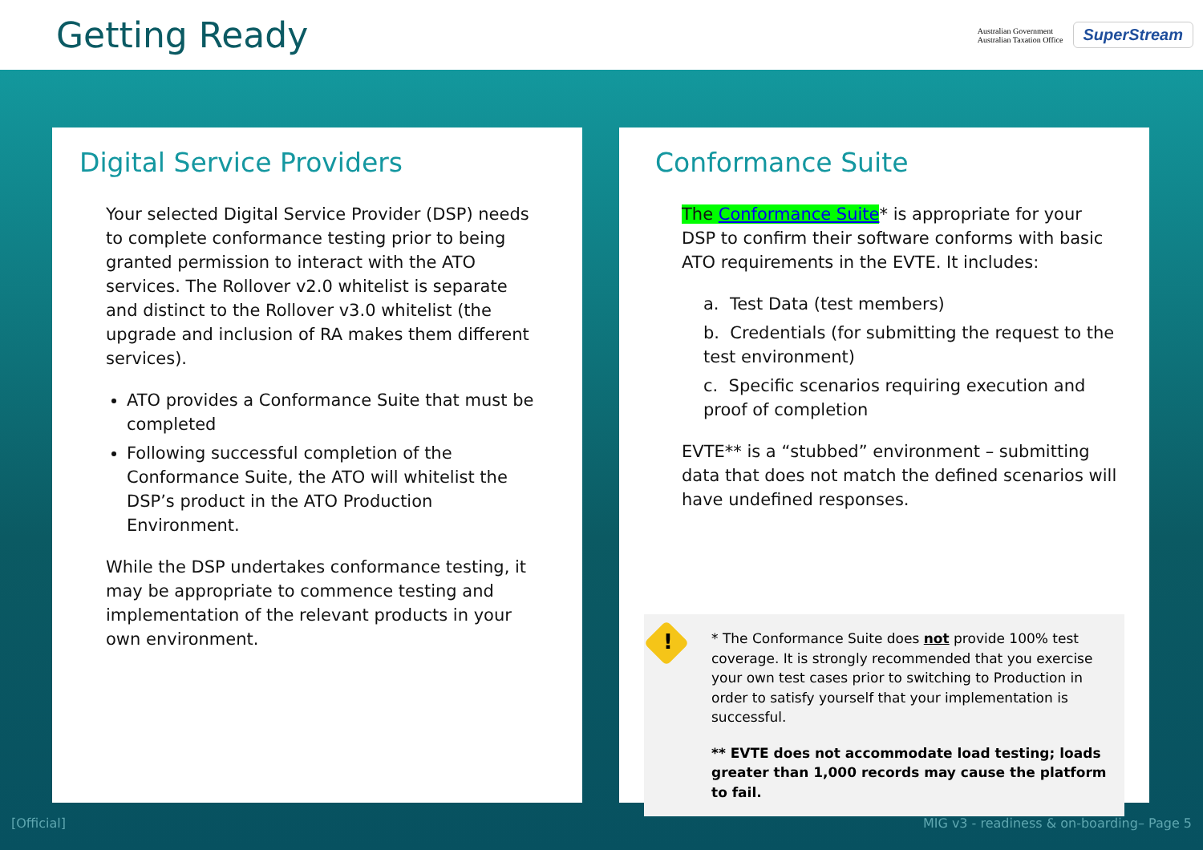Getting Ready
Australian Government
Australian Taxation Office
SuperStream
Digital Service Providers
Your selected Digital Service Provider (DSP) needs to complete conformance testing prior to being granted permission to interact with the ATO services. The Rollover v2.0 whitelist is separate and distinct to the Rollover v3.0 whitelist (the upgrade and inclusion of RA makes them different services).
ATO provides a Conformance Suite that must be completed
Following successful completion of the Conformance Suite, the ATO will whitelist the DSP’s product in the ATO Production Environment.
While the DSP undertakes conformance testing, it may be appropriate to commence testing and implementation of the relevant products in your own environment.
Conformance Suite
The Conformance Suite* is appropriate for your DSP to confirm their software conforms with basic ATO requirements in the EVTE. It includes:
a. Test Data (test members)
b. Credentials (for submitting the request to the test environment)
c. Specific scenarios requiring execution and proof of completion
EVTE** is a “stubbed” environment – submitting data that does not match the defined scenarios will have undefined responses.
!
* The Conformance Suite does not provide 100% test coverage. It is strongly recommended that you exercise your own test cases prior to switching to Production in order to satisfy yourself that your implementation is successful.
** EVTE does not accommodate load testing; loads greater than 1,000 records may cause the platform to fail.
[Official] MIG v3 - readiness & on-boarding– Page 5